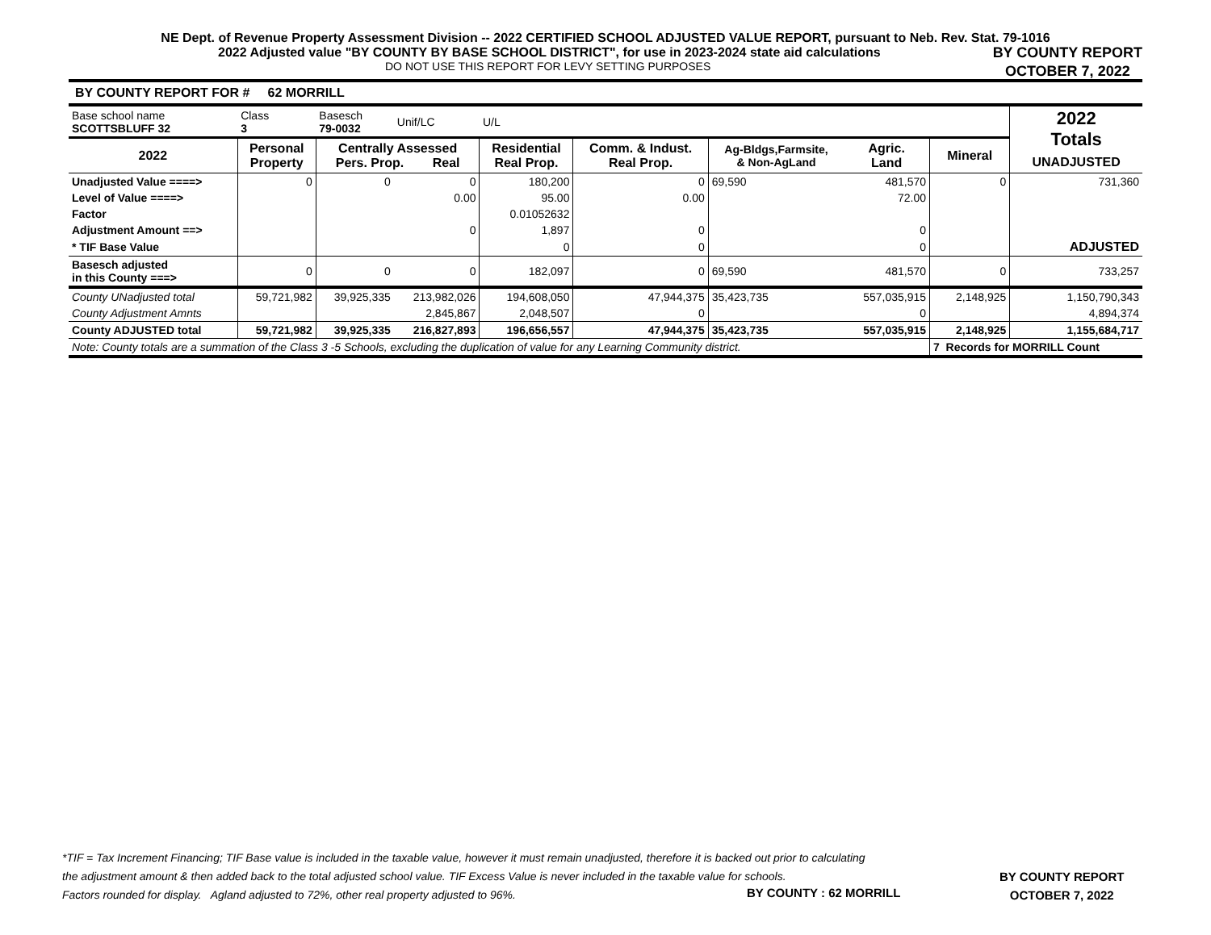NE Dept. of Revenue Property Assessment Division -- 2022 CERTIFIED SCHOOL ADJUSTED VALUE REPORT, pursuant to Neb. Rev. Stat. 79-1016
2022 Adjusted value "BY COUNTY BY BASE SCHOOL DISTRICT", for use in 2023-2024 state aid calculations
DO NOT USE THIS REPORT FOR LEVY SETTING PURPOSES
BY COUNTY REPORT
OCTOBER 7, 2022
BY COUNTY REPORT FOR # 62 MORRILL
| Base school name SCOTTSBLUFF 32 | Class 3 | Basesch 79-0032 | Unif/LC | U/L | | | | | 2022 Totals UNADJUSTED |
| 2022 | Personal Property | Centrally Assessed Pers. Prop. Real | | Residential Real Prop. | Comm. & Indust. Real Prop. | Ag-Bldgs,Farmsite, & Non-AgLand | Agric. Land | Mineral | |
| Unadjusted Value ====> | 0 | 0 | 0 | 180,200 | 0 | 69,590 | 481,570 | 0 | 731,360 |
| Level of Value ====> | | | 0.00 | 95.00 | 0.00 | | 72.00 | | |
| Factor | | | | 0.01052632 | | | | | |
| Adjustment Amount ==> | | | 0 | 1,897 | 0 | | 0 | | |
| * TIF Base Value | | | | 0 | 0 | | 0 | | ADJUSTED |
| Basesch adjusted in this County ===> | 0 | 0 | 0 | 182,097 | 0 | 69,590 | 481,570 | 0 | 733,257 |
| County UNadjusted total | 59,721,982 | 39,925,335 | 213,982,026 | 194,608,050 | 47,944,375 | 35,423,735 | 557,035,915 | 2,148,925 | 1,150,790,343 |
| County Adjustment Amnts | | | 2,845,867 | 2,048,507 | 0 | | 0 | | 4,894,374 |
| County ADJUSTED total | 59,721,982 | 39,925,335 | 216,827,893 | 196,656,557 | 47,944,375 | 35,423,735 | 557,035,915 | 2,148,925 | 1,155,684,717 |
| Note: County totals are a summation of the Class 3 -5 Schools, excluding the duplication of value for any Learning Community district. | | | | | | | | 7 Records for MORRILL Count | |
*TIF = Tax Increment Financing; TIF Base value is included in the taxable value, however it must remain unadjusted, therefore it is backed out prior to calculating
the adjustment amount & then added back to the total adjusted school value. TIF Excess Value is never included in the taxable value for schools.
Factors rounded for display. Agland adjusted to 72%, other real property adjusted to 96%.
BY COUNTY : 62 MORRILL
BY COUNTY REPORT
OCTOBER 7, 2022